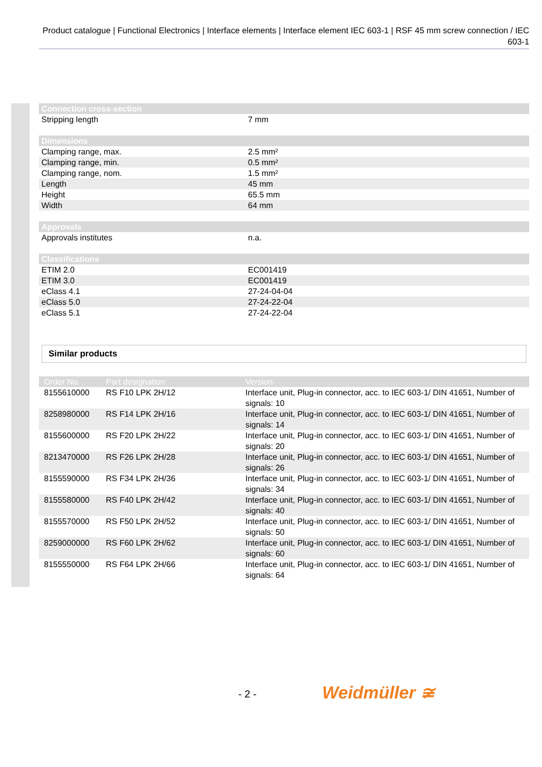Product catalogue | Functional Electronics | Interface elements | Interface element IEC 603-1 | RSF 45 mm screw connection / IEC 603-1
| Connection cross-section | |
| --- | --- |
| Stripping length | 7 mm |
| Dimensions | |
| Clamping range, max. | 2.5 mm² |
| Clamping range, min. | 0.5 mm² |
| Clamping range, nom. | 1.5 mm² |
| Length | 45 mm |
| Height | 65.5 mm |
| Width | 64 mm |
| Approvals | |
| Approvals institutes | n.a. |
| Classifications | |
| ETIM 2.0 | EC001419 |
| ETIM 3.0 | EC001419 |
| eClass 4.1 | 27-24-04-04 |
| eClass 5.0 | 27-24-22-04 |
| eClass 5.1 | 27-24-22-04 |
Similar products
| Order No. | Part designation | Version |
| --- | --- | --- |
| 8155610000 | RS F10 LPK 2H/12 | Interface unit, Plug-in connector, acc. to IEC 603-1/ DIN 41651, Number of signals: 10 |
| 8258980000 | RS F14 LPK 2H/16 | Interface unit, Plug-in connector, acc. to IEC 603-1/ DIN 41651, Number of signals: 14 |
| 8155600000 | RS F20 LPK 2H/22 | Interface unit, Plug-in connector, acc. to IEC 603-1/ DIN 41651, Number of signals: 20 |
| 8213470000 | RS F26 LPK 2H/28 | Interface unit, Plug-in connector, acc. to IEC 603-1/ DIN 41651, Number of signals: 26 |
| 8155590000 | RS F34 LPK 2H/36 | Interface unit, Plug-in connector, acc. to IEC 603-1/ DIN 41651, Number of signals: 34 |
| 8155580000 | RS F40 LPK 2H/42 | Interface unit, Plug-in connector, acc. to IEC 603-1/ DIN 41651, Number of signals: 40 |
| 8155570000 | RS F50 LPK 2H/52 | Interface unit, Plug-in connector, acc. to IEC 603-1/ DIN 41651, Number of signals: 50 |
| 8259000000 | RS F60 LPK 2H/62 | Interface unit, Plug-in connector, acc. to IEC 603-1/ DIN 41651, Number of signals: 60 |
| 8155550000 | RS F64 LPK 2H/66 | Interface unit, Plug-in connector, acc. to IEC 603-1/ DIN 41651, Number of signals: 64 |
- 2 - Weidmüller ≆